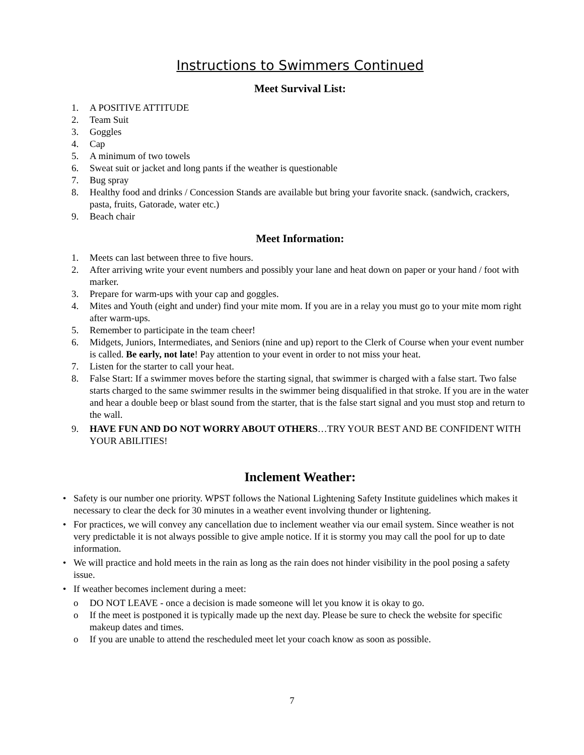Instructions to Swimmers Continued
Meet Survival List:
1. A POSITIVE ATTITUDE
2. Team Suit
3. Goggles
4. Cap
5. A minimum of two towels
6. Sweat suit or jacket and long pants if the weather is questionable
7. Bug spray
8. Healthy food and drinks / Concession Stands are available but bring your favorite snack. (sandwich, crackers, pasta, fruits, Gatorade, water etc.)
9. Beach chair
Meet Information:
1. Meets can last between three to five hours.
2. After arriving write your event numbers and possibly your lane and heat down on paper or your hand / foot with marker.
3. Prepare for warm-ups with your cap and goggles.
4. Mites and Youth (eight and under) find your mite mom. If you are in a relay you must go to your mite mom right after warm-ups.
5. Remember to participate in the team cheer!
6. Midgets, Juniors, Intermediates, and Seniors (nine and up) report to the Clerk of Course when your event number is called. Be early, not late! Pay attention to your event in order to not miss your heat.
7. Listen for the starter to call your heat.
8. False Start: If a swimmer moves before the starting signal, that swimmer is charged with a false start. Two false starts charged to the same swimmer results in the swimmer being disqualified in that stroke. If you are in the water and hear a double beep or blast sound from the starter, that is the false start signal and you must stop and return to the wall.
9. HAVE FUN AND DO NOT WORRY ABOUT OTHERS…TRY YOUR BEST AND BE CONFIDENT WITH YOUR ABILITIES!
Inclement Weather:
• Safety is our number one priority. WPST follows the National Lightening Safety Institute guidelines which makes it necessary to clear the deck for 30 minutes in a weather event involving thunder or lightening.
• For practices, we will convey any cancellation due to inclement weather via our email system. Since weather is not very predictable it is not always possible to give ample notice. If it is stormy you may call the pool for up to date information.
• We will practice and hold meets in the rain as long as the rain does not hinder visibility in the pool posing a safety issue.
• If weather becomes inclement during a meet:
o DO NOT LEAVE - once a decision is made someone will let you know it is okay to go.
o If the meet is postponed it is typically made up the next day. Please be sure to check the website for specific makeup dates and times.
o If you are unable to attend the rescheduled meet let your coach know as soon as possible.
7